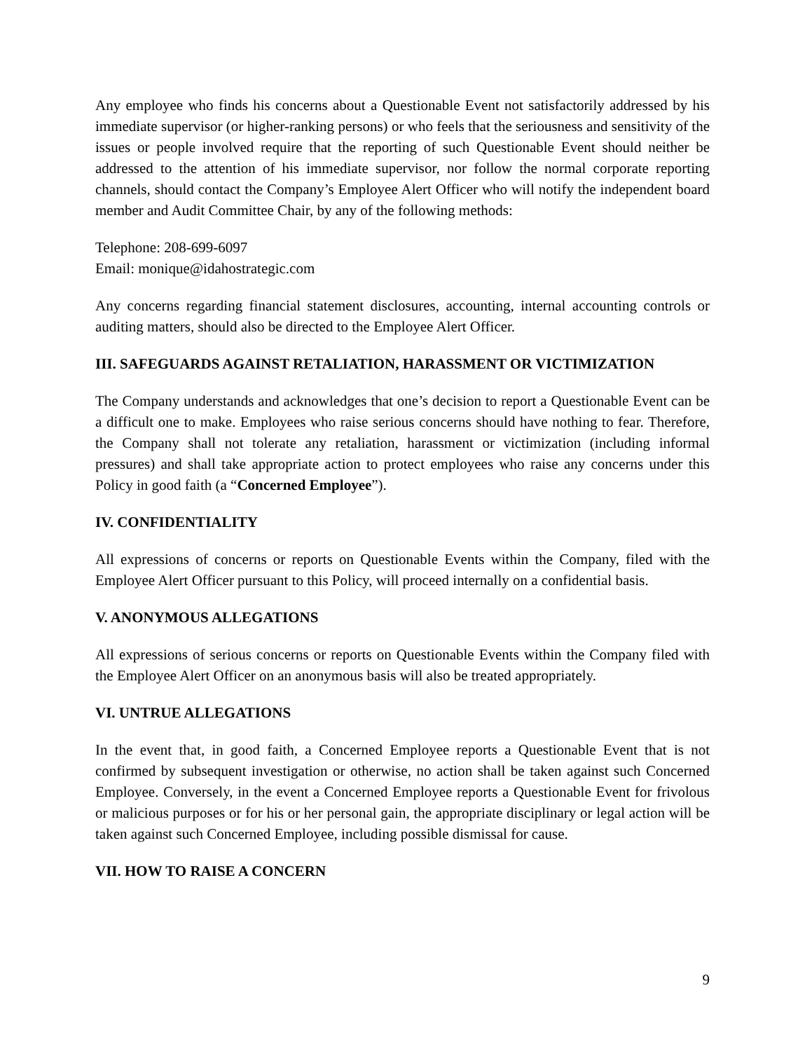Any employee who finds his concerns about a Questionable Event not satisfactorily addressed by his immediate supervisor (or higher-ranking persons) or who feels that the seriousness and sensitivity of the issues or people involved require that the reporting of such Questionable Event should neither be addressed to the attention of his immediate supervisor, nor follow the normal corporate reporting channels, should contact the Company’s Employee Alert Officer who will notify the independent board member and Audit Committee Chair, by any of the following methods:
Telephone: 208-699-6097
Email: monique@idahostrategic.com
Any concerns regarding financial statement disclosures, accounting, internal accounting controls or auditing matters, should also be directed to the Employee Alert Officer.
III. SAFEGUARDS AGAINST RETALIATION, HARASSMENT OR VICTIMIZATION
The Company understands and acknowledges that one’s decision to report a Questionable Event can be a difficult one to make. Employees who raise serious concerns should have nothing to fear. Therefore, the Company shall not tolerate any retaliation, harassment or victimization (including informal pressures) and shall take appropriate action to protect employees who raise any concerns under this Policy in good faith (a “Concerned Employee”).
IV. CONFIDENTIALITY
All expressions of concerns or reports on Questionable Events within the Company, filed with the Employee Alert Officer pursuant to this Policy, will proceed internally on a confidential basis.
V. ANONYMOUS ALLEGATIONS
All expressions of serious concerns or reports on Questionable Events within the Company filed with the Employee Alert Officer on an anonymous basis will also be treated appropriately.
VI. UNTRUE ALLEGATIONS
In the event that, in good faith, a Concerned Employee reports a Questionable Event that is not confirmed by subsequent investigation or otherwise, no action shall be taken against such Concerned Employee. Conversely, in the event a Concerned Employee reports a Questionable Event for frivolous or malicious purposes or for his or her personal gain, the appropriate disciplinary or legal action will be taken against such Concerned Employee, including possible dismissal for cause.
VII. HOW TO RAISE A CONCERN
9